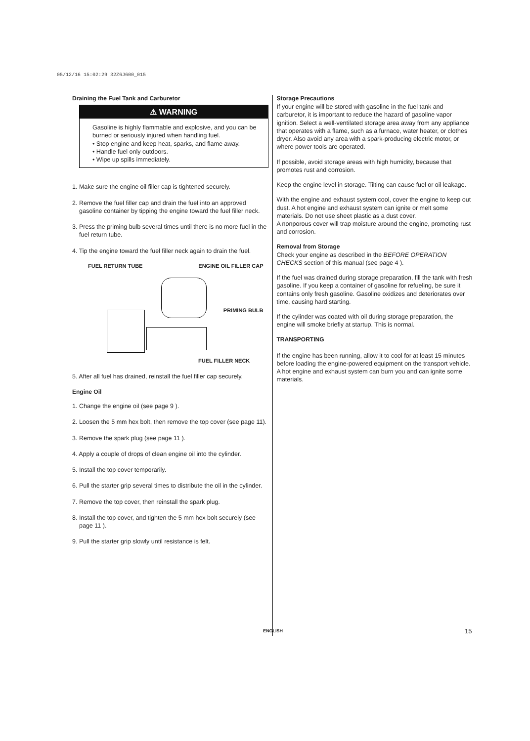05/12/16 15:02:29 32Z6J600_015
Draining the Fuel Tank and Carburetor
⚠ WARNING
Gasoline is highly flammable and explosive, and you can be burned or seriously injured when handling fuel.
• Stop engine and keep heat, sparks, and flame away.
• Handle fuel only outdoors.
• Wipe up spills immediately.
1. Make sure the engine oil filler cap is tightened securely.
2. Remove the fuel filler cap and drain the fuel into an approved gasoline container by tipping the engine toward the fuel filler neck.
3. Press the priming bulb several times until there is no more fuel in the fuel return tube.
4. Tip the engine toward the fuel filler neck again to drain the fuel.
FUEL RETURN TUBE ENGINE OIL FILLER CAP
PRIMING BULB
FUEL FILLER NECK
5. After all fuel has drained, reinstall the fuel filler cap securely.
Engine Oil
1. Change the engine oil (see page 9 ).
2. Loosen the 5 mm hex bolt, then remove the top cover (see page 11).
3. Remove the spark plug (see page 11 ).
4. Apply a couple of drops of clean engine oil into the cylinder.
5. Install the top cover temporarily.
6. Pull the starter grip several times to distribute the oil in the cylinder.
7. Remove the top cover, then reinstall the spark plug.
8. Install the top cover, and tighten the 5 mm hex bolt securely (see page 11 ).
9. Pull the starter grip slowly until resistance is felt.
Storage Precautions
If your engine will be stored with gasoline in the fuel tank and carburetor, it is important to reduce the hazard of gasoline vapor ignition. Select a well-ventilated storage area away from any appliance that operates with a flame, such as a furnace, water heater, or clothes dryer. Also avoid any area with a spark-producing electric motor, or where power tools are operated.
If possible, avoid storage areas with high humidity, because that promotes rust and corrosion.
Keep the engine level in storage. Tilting can cause fuel or oil leakage.
With the engine and exhaust system cool, cover the engine to keep out dust. A hot engine and exhaust system can ignite or melt some materials. Do not use sheet plastic as a dust cover.
A nonporous cover will trap moisture around the engine, promoting rust and corrosion.
Removal from Storage
Check your engine as described in the BEFORE OPERATION CHECKS section of this manual (see page 4 ).
If the fuel was drained during storage preparation, fill the tank with fresh gasoline. If you keep a container of gasoline for refueling, be sure it contains only fresh gasoline. Gasoline oxidizes and deteriorates over time, causing hard starting.
If the cylinder was coated with oil during storage preparation, the engine will smoke briefly at startup. This is normal.
TRANSPORTING
If the engine has been running, allow it to cool for at least 15 minutes before loading the engine-powered equipment on the transport vehicle. A hot engine and exhaust system can burn you and can ignite some materials.
ENGLISH 15